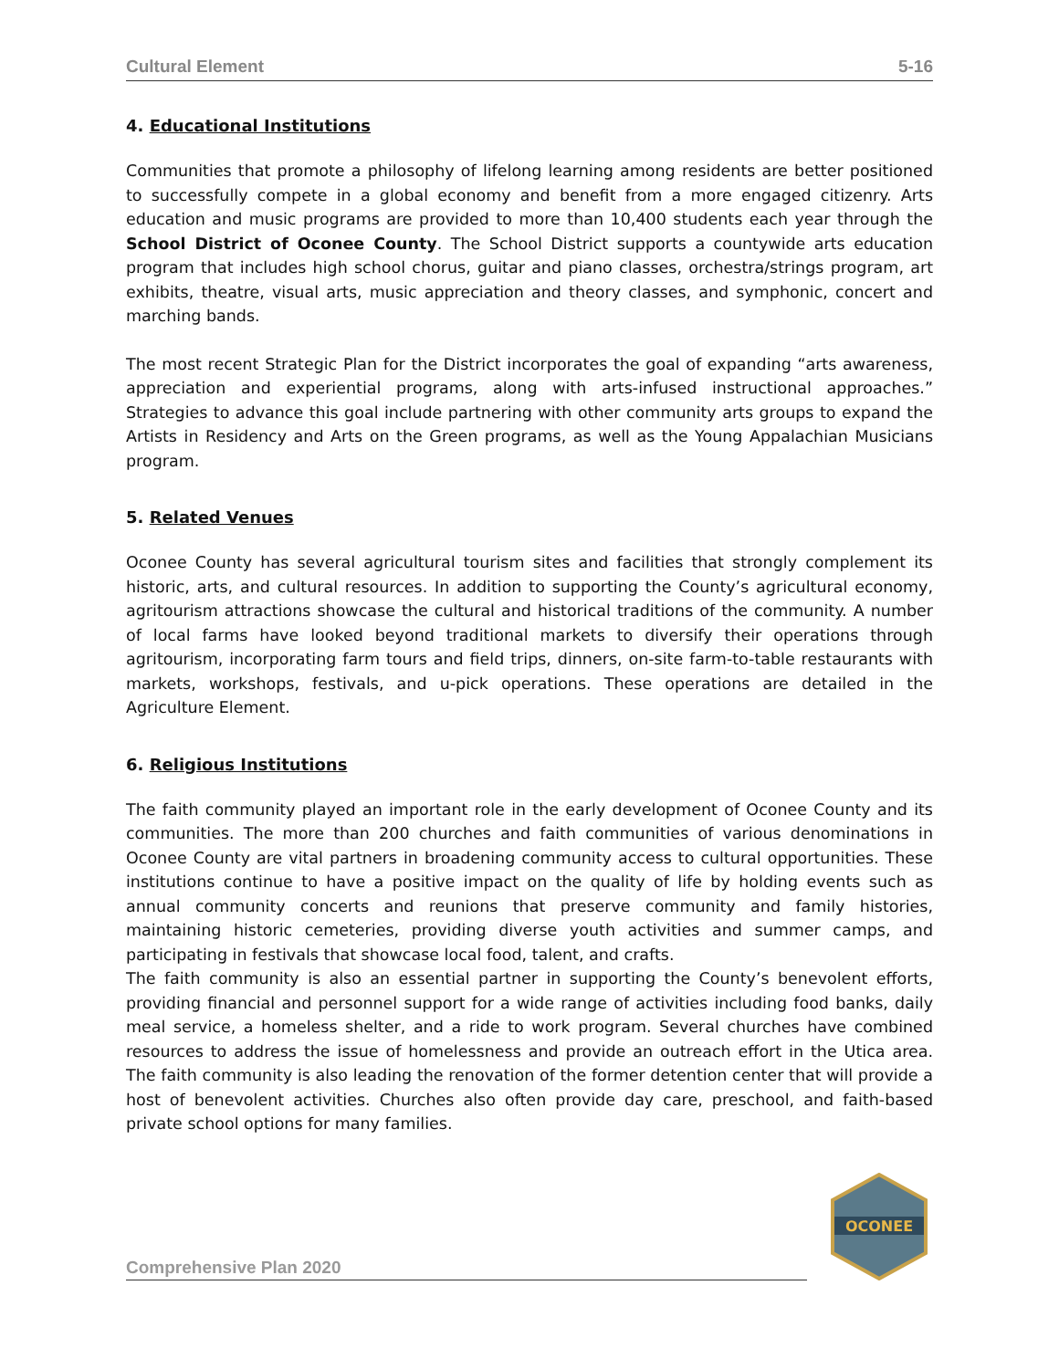Cultural Element 5-16
4. Educational Institutions
Communities that promote a philosophy of lifelong learning among residents are better positioned to successfully compete in a global economy and benefit from a more engaged citizenry. Arts education and music programs are provided to more than 10,400 students each year through the School District of Oconee County. The School District supports a countywide arts education program that includes high school chorus, guitar and piano classes, orchestra/strings program, art exhibits, theatre, visual arts, music appreciation and theory classes, and symphonic, concert and marching bands.
The most recent Strategic Plan for the District incorporates the goal of expanding “arts awareness, appreciation and experiential programs, along with arts-infused instructional approaches.” Strategies to advance this goal include partnering with other community arts groups to expand the Artists in Residency and Arts on the Green programs, as well as the Young Appalachian Musicians program.
5. Related Venues
Oconee County has several agricultural tourism sites and facilities that strongly complement its historic, arts, and cultural resources. In addition to supporting the County’s agricultural economy, agritourism attractions showcase the cultural and historical traditions of the community. A number of local farms have looked beyond traditional markets to diversify their operations through agritourism, incorporating farm tours and field trips, dinners, on-site farm-to-table restaurants with markets, workshops, festivals, and u-pick operations. These operations are detailed in the Agriculture Element.
6. Religious Institutions
The faith community played an important role in the early development of Oconee County and its communities. The more than 200 churches and faith communities of various denominations in Oconee County are vital partners in broadening community access to cultural opportunities. These institutions continue to have a positive impact on the quality of life by holding events such as annual community concerts and reunions that preserve community and family histories, maintaining historic cemeteries, providing diverse youth activities and summer camps, and participating in festivals that showcase local food, talent, and crafts.
The faith community is also an essential partner in supporting the County’s benevolent efforts, providing financial and personnel support for a wide range of activities including food banks, daily meal service, a homeless shelter, and a ride to work program. Several churches have combined resources to address the issue of homelessness and provide an outreach effort in the Utica area. The faith community is also leading the renovation of the former detention center that will provide a host of benevolent activities. Churches also often provide day care, preschool, and faith-based private school options for many families.
Comprehensive Plan 2020
OCONEE